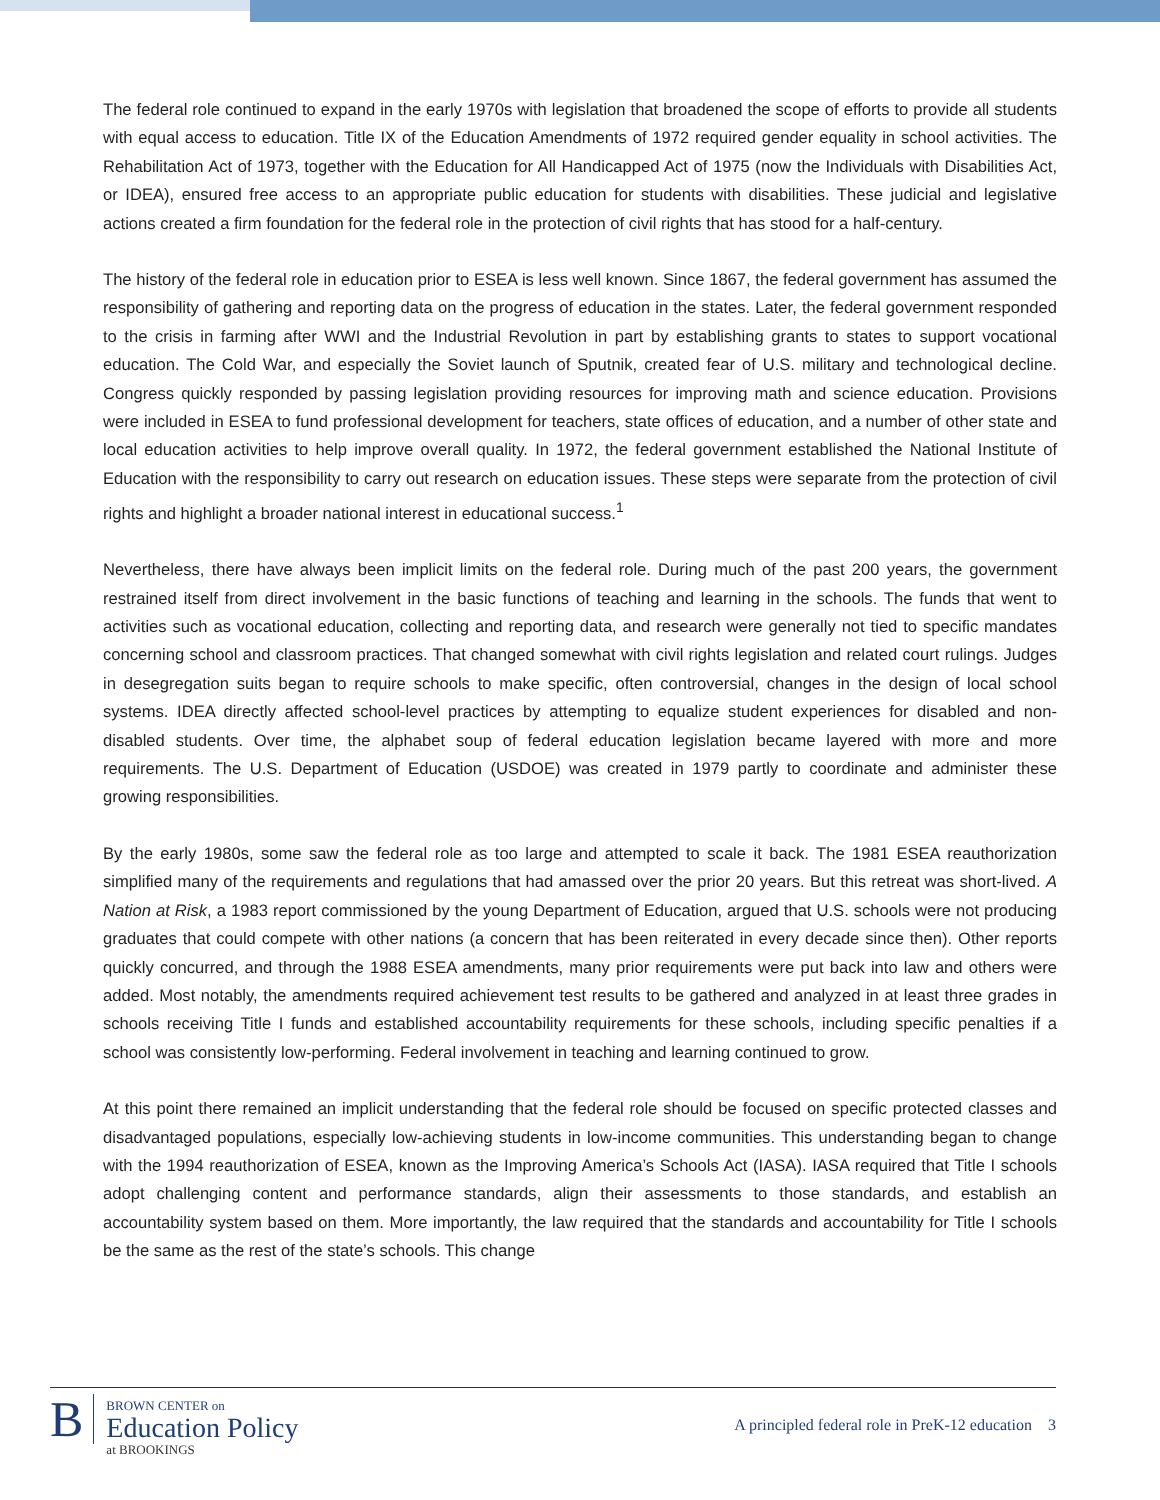The federal role continued to expand in the early 1970s with legislation that broadened the scope of efforts to provide all students with equal access to education. Title IX of the Education Amendments of 1972 required gender equality in school activities. The Rehabilitation Act of 1973, together with the Education for All Handicapped Act of 1975 (now the Individuals with Disabilities Act, or IDEA), ensured free access to an appropriate public education for students with disabilities. These judicial and legislative actions created a firm foundation for the federal role in the protection of civil rights that has stood for a half-century.
The history of the federal role in education prior to ESEA is less well known. Since 1867, the federal government has assumed the responsibility of gathering and reporting data on the progress of education in the states. Later, the federal government responded to the crisis in farming after WWI and the Industrial Revolution in part by establishing grants to states to support vocational education. The Cold War, and especially the Soviet launch of Sputnik, created fear of U.S. military and technological decline. Congress quickly responded by passing legislation providing resources for improving math and science education. Provisions were included in ESEA to fund professional development for teachers, state offices of education, and a number of other state and local education activities to help improve overall quality. In 1972, the federal government established the National Institute of Education with the responsibility to carry out research on education issues. These steps were separate from the protection of civil rights and highlight a broader national interest in educational success.<sup>1</sup>
Nevertheless, there have always been implicit limits on the federal role. During much of the past 200 years, the government restrained itself from direct involvement in the basic functions of teaching and learning in the schools. The funds that went to activities such as vocational education, collecting and reporting data, and research were generally not tied to specific mandates concerning school and classroom practices. That changed somewhat with civil rights legislation and related court rulings. Judges in desegregation suits began to require schools to make specific, often controversial, changes in the design of local school systems. IDEA directly affected school-level practices by attempting to equalize student experiences for disabled and non-disabled students. Over time, the alphabet soup of federal education legislation became layered with more and more requirements. The U.S. Department of Education (USDOE) was created in 1979 partly to coordinate and administer these growing responsibilities.
By the early 1980s, some saw the federal role as too large and attempted to scale it back. The 1981 ESEA reauthorization simplified many of the requirements and regulations that had amassed over the prior 20 years. But this retreat was short-lived. A Nation at Risk, a 1983 report commissioned by the young Department of Education, argued that U.S. schools were not producing graduates that could compete with other nations (a concern that has been reiterated in every decade since then). Other reports quickly concurred, and through the 1988 ESEA amendments, many prior requirements were put back into law and others were added. Most notably, the amendments required achievement test results to be gathered and analyzed in at least three grades in schools receiving Title I funds and established accountability requirements for these schools, including specific penalties if a school was consistently low-performing. Federal involvement in teaching and learning continued to grow.
At this point there remained an implicit understanding that the federal role should be focused on specific protected classes and disadvantaged populations, especially low-achieving students in low-income communities. This understanding began to change with the 1994 reauthorization of ESEA, known as the Improving America’s Schools Act (IASA). IASA required that Title I schools adopt challenging content and performance standards, align their assessments to those standards, and establish an accountability system based on them. More importantly, the law required that the standards and accountability for Title I schools be the same as the rest of the state’s schools. This change
B
BROWN CENTER on
Education Policy
at BROOKINGS
A principled federal role in PreK-12 education 3